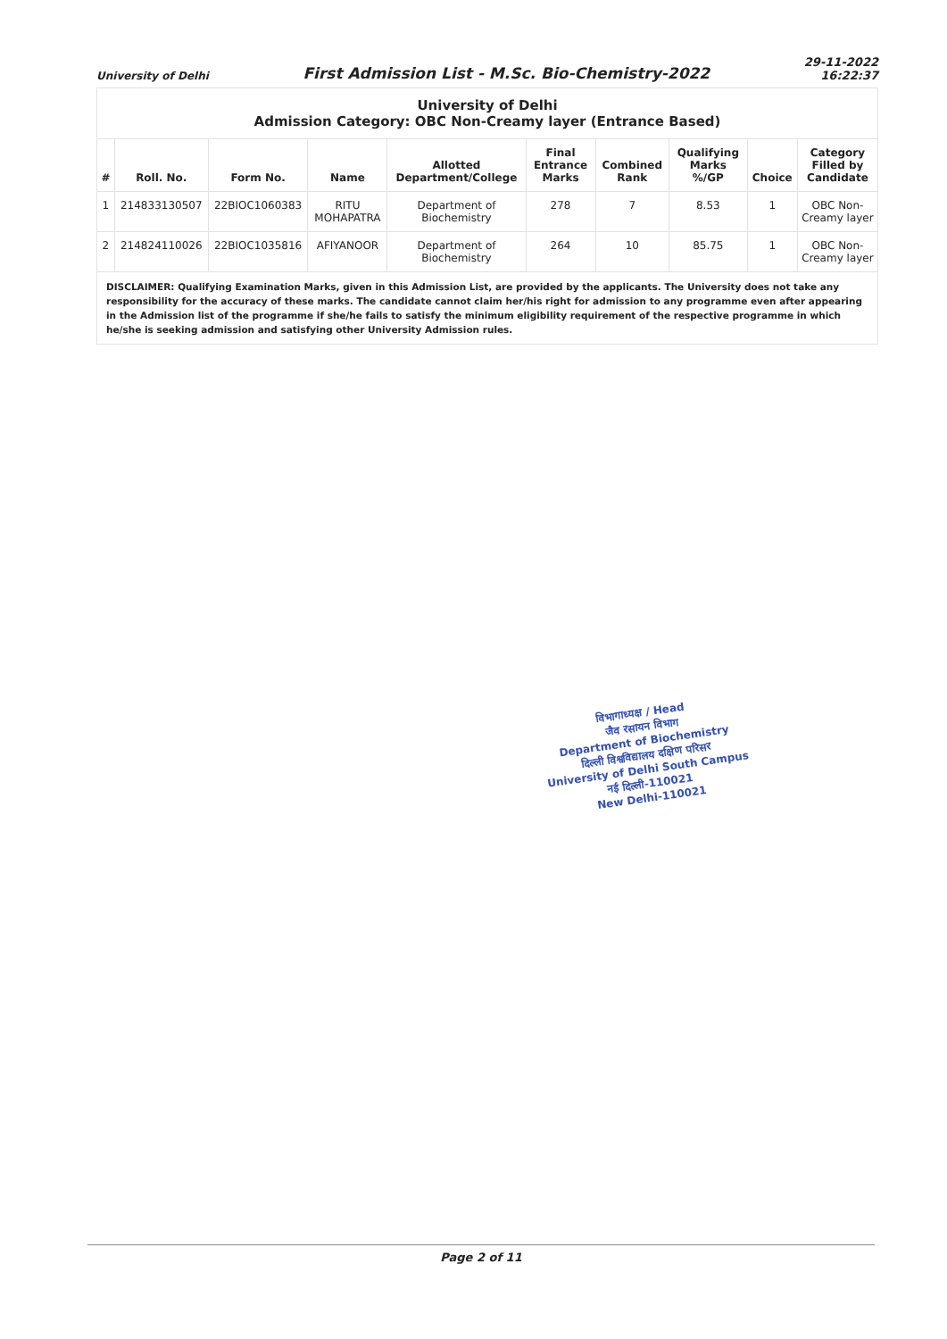University of Delhi First Admission List - M.Sc. Bio-Chemistry-2022 29-11-2022
16:22:37
| University of Delhi Admission Category: OBC Non-Creamy layer (Entrance Based) | | | | | | | | | |
| # | Roll. No. | Form No. | Name | Allotted Department/College | Final Entrance Marks | Combined Rank | Qualifying Marks %/GP | Choice | Category Filled by Candidate |
| 1 | 214833130507 | 22BIOC1060383 | RITU MOHAPATRA | Department of Biochemistry | 278 | 7 | 8.53 | 1 | OBC Non-Creamy layer |
| 2 | 214824110026 | 22BIOC1035816 | AFIYANOOR | Department of Biochemistry | 264 | 10 | 85.75 | 1 | OBC Non-Creamy layer |
| DISCLAIMER: Qualifying Examination Marks, given in this Admission List, are provided by the applicants. The University does not take any responsibility for the accuracy of these marks. The candidate cannot claim her/his right for admission to any programme even after appearing in the Admission list of the programme if she/he fails to satisfy the minimum eligibility requirement of the respective programme in which he/she is seeking admission and satisfying other University Admission rules. | | | | | | | | | |
विभागाध्यक्ष / Head
जैव रसायन विभाग
Department of Biochemistry
दिल्ली विश्वविद्यालय दक्षिण परिसर
University of Delhi South Campus
नई दिल्ली-110021
New Delhi-110021
Page 2 of 11